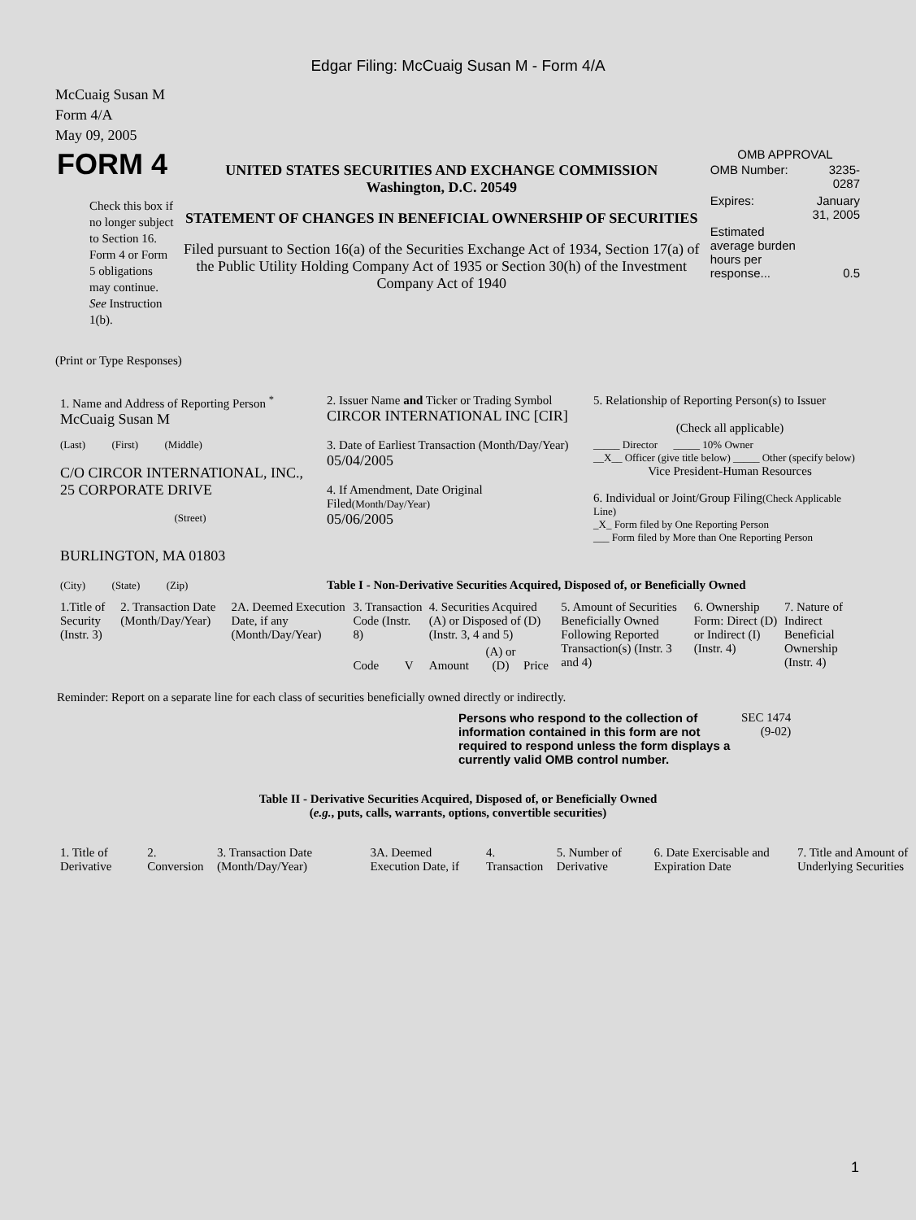Edgar Filing: McCuaig Susan M - Form 4/A
McCuaig Susan M
Form 4/A
May 09, 2005
| FORM 4 Check this box if no longer subject to Section 16. Form 4 or Form 5 obligations may continue. See Instruction 1(b). | UNITED STATES SECURITIES AND EXCHANGE COMMISSION Washington, D.C. 20549 STATEMENT OF CHANGES IN BENEFICIAL OWNERSHIP OF SECURITIES Filed pursuant to Section 16(a) of the Securities Exchange Act of 1934, Section 17(a) of the Public Utility Holding Company Act of 1935 or Section 30(h) of the Investment Company Act of 1940 | OMB APPROVAL / OMB Number: / 3235-0287 / / Expires: / January 31, 2005 / / Estimated average burden hours per response... / 0.5 / |
(Print or Type Responses)
| 1. Name and Address of Reporting Person <sup>*</sup> McCuaig Susan M | 2. Issuer Name and Ticker or Trading Symbol CIRCOR INTERNATIONAL INC [CIR] | 5. Relationship of Reporting Person(s) to Issuer (Check all applicable) |
| (Last) (First) (Middle) C/O CIRCOR INTERNATIONAL, INC., 25 CORPORATE DRIVE (Street) | 3. Date of Earliest Transaction (Month/Day/Year) 05/04/2005 4. If Amendment, Date Original Filed (Month/Day/Year) 05/06/2005 | _____ Director _____ 10% Owner __X__ Officer (give title below) _____ Other (specify below) Vice President-Human Resources 6. Individual or Joint/Group Filing (Check Applicable Line) _X_ Form filed by One Reporting Person ___ Form filed by More than One Reporting Person |
| BURLINGTON, MA 01803 (City) (State) (Zip) | Table I - Non-Derivative Securities Acquired, Disposed of, or Beneficially Owned | |
| 1.Title of Security (Instr. 3) | 2. Transaction Date (Month/Day/Year) | 2A. Deemed Execution Date, if any (Month/Day/Year) | 3. Transaction Code (Instr. 8) | | 4. Securities Acquired (A) or Disposed of (D) (Instr. 3, 4 and 5) | | | 5. Amount of Securities Beneficially Owned Following Reported Transaction(s) (Instr. 3 and 4) | 6. Ownership Form: Direct (D) or Indirect (I) (Instr. 4) | 7. Nature of Indirect Beneficial Ownership (Instr. 4) |
| --- | --- | --- | --- | --- | --- | --- | --- | --- | --- | --- |
| | | | Code | V | Amount | (A) or (D) | Price | | | |
Reminder: Report on a separate line for each class of securities beneficially owned directly or indirectly.
| Persons who respond to the collection of information contained in this form are not required to respond unless the form displays a currently valid OMB control number. | SEC 1474 (9-02) |
Table II - Derivative Securities Acquired, Disposed of, or Beneficially Owned
(e.g., puts, calls, warrants, options, convertible securities)
| 1. Title of Derivative | 2. Conversion | 3. Transaction Date (Month/Day/Year) | 3A. Deemed Execution Date, if | 4. Transaction | 5. Number of Derivative | 6. Date Exercisable and Expiration Date | 7. Title and Amount of Underlying Securities |
| --- | --- | --- | --- | --- | --- | --- | --- |
1